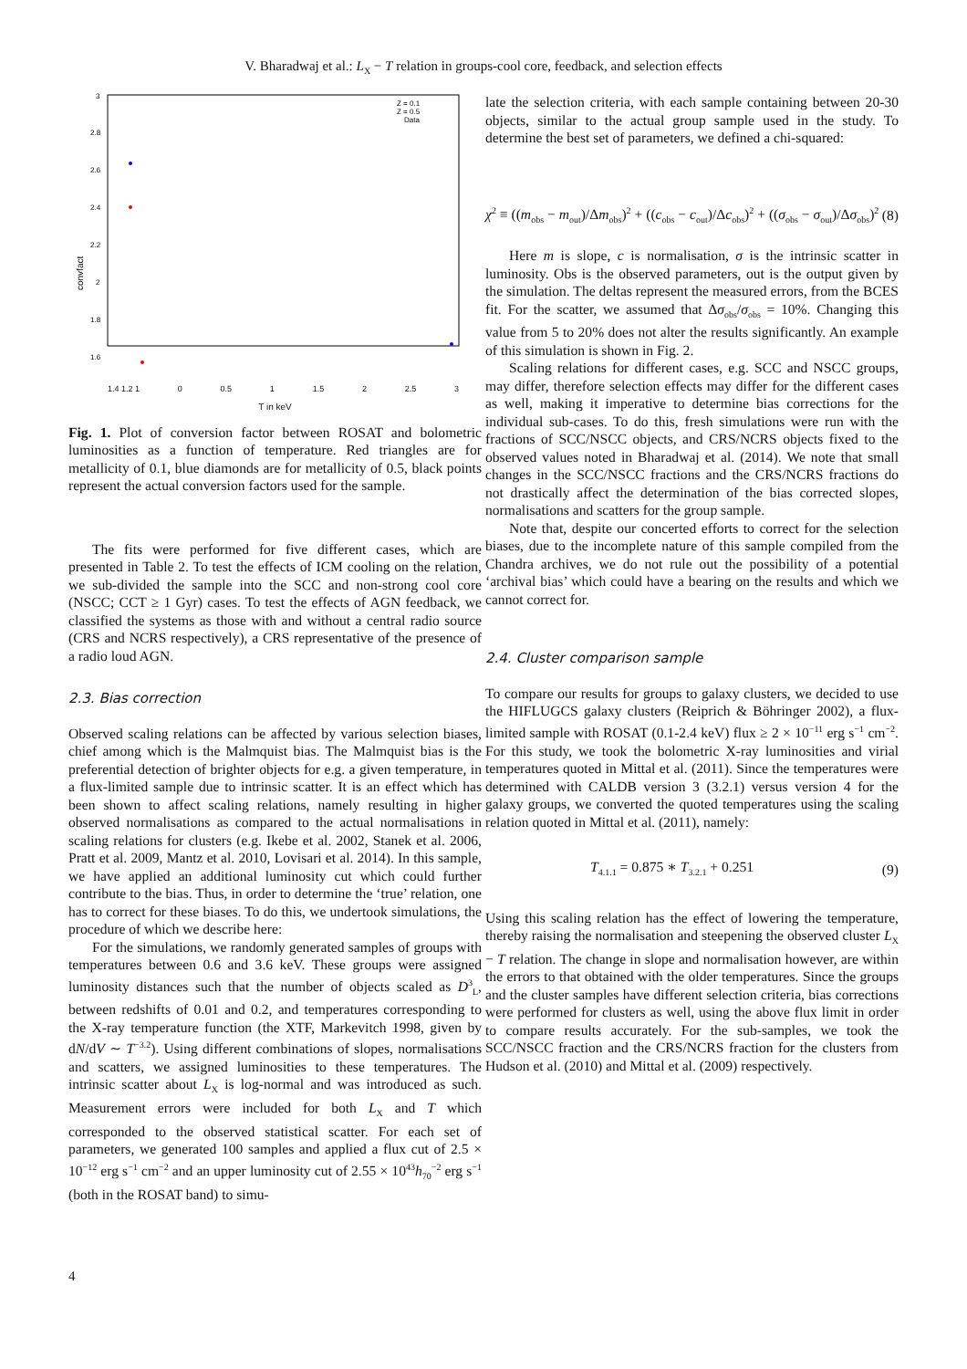V. Bharadwaj et al.: L<sub>X</sub> − T relation in groups-cool core, feedback, and selection effects
3
2.8
2.6
2.4
2.2
2
1.8
1.6
convfact
Z = 0.1
Z = 0.5
Data
1.4 1.2 1 0 0.5 1 1.5 2 2.5 3
T in keV
Fig. 1. Plot of conversion factor between ROSAT and bolometric luminosities as a function of temperature. Red triangles are for metallicity of 0.1, blue diamonds are for metallicity of 0.5, black points represent the actual conversion factors used for the sample.
The fits were performed for five different cases, which are presented in Table 2. To test the effects of ICM cooling on the relation, we sub-divided the sample into the SCC and non-strong cool core (NSCC; CCT ≥ 1 Gyr) cases. To test the effects of AGN feedback, we classified the systems as those with and without a central radio source (CRS and NCRS respectively), a CRS representative of the presence of a radio loud AGN.
2.3. Bias correction
Observed scaling relations can be affected by various selection biases, chief among which is the Malmquist bias. The Malmquist bias is the preferential detection of brighter objects for e.g. a given temperature, in a flux-limited sample due to intrinsic scatter. It is an effect which has been shown to affect scaling relations, namely resulting in higher observed normalisations as compared to the actual normalisations in scaling relations for clusters (e.g. Ikebe et al. 2002, Stanek et al. 2006, Pratt et al. 2009, Mantz et al. 2010, Lovisari et al. 2014). In this sample, we have applied an additional luminosity cut which could further contribute to the bias. Thus, in order to determine the ‘true’ relation, one has to correct for these biases. To do this, we undertook simulations, the procedure of which we describe here:
For the simulations, we randomly generated samples of groups with temperatures between 0.6 and 3.6 keV. These groups were assigned luminosity distances such that the number of objects scaled as D<sup>3</sup><sub>L</sub>, between redshifts of 0.01 and 0.2, and temperatures corresponding to the X-ray temperature function (the XTF, Markevitch 1998, given by dN/dV ∼ T<sup>−3.2</sup>). Using different combinations of slopes, normalisations and scatters, we assigned luminosities to these temperatures. The intrinsic scatter about L<sub>X</sub> is log-normal and was introduced as such. Measurement errors were included for both L<sub>X</sub> and T which corresponded to the observed statistical scatter. For each set of parameters, we generated 100 samples and applied a flux cut of 2.5 × 10<sup>−12</sup> erg s<sup>−1</sup> cm<sup>−2</sup> and an upper luminosity cut of 2.55 × 10<sup>43</sup>h<sub>70</sub><sup>−2</sup> erg s<sup>−1</sup> (both in the ROSAT band) to simu-
late the selection criteria, with each sample containing between 20-30 objects, similar to the actual group sample used in the study. To determine the best set of parameters, we defined a chi-squared:
χ<sup>2</sup> ≡ ((m<sub>obs</sub> − m<sub>out</sub>)/Δm<sub>obs</sub>)<sup>2</sup> + ((c<sub>obs</sub> − c<sub>out</sub>)/Δc<sub>obs</sub>)<sup>2</sup> + ((σ<sub>obs</sub> − σ<sub>out</sub>)/Δσ<sub>obs</sub>)<sup>2</sup> (8)
Here m is slope, c is normalisation, σ is the intrinsic scatter in luminosity. Obs is the observed parameters, out is the output given by the simulation. The deltas represent the measured errors, from the BCES fit. For the scatter, we assumed that Δσ<sub>obs</sub>/σ<sub>obs</sub> = 10%. Changing this value from 5 to 20% does not alter the results significantly. An example of this simulation is shown in Fig. 2.
Scaling relations for different cases, e.g. SCC and NSCC groups, may differ, therefore selection effects may differ for the different cases as well, making it imperative to determine bias corrections for the individual sub-cases. To do this, fresh simulations were run with the fractions of SCC/NSCC objects, and CRS/NCRS objects fixed to the observed values noted in Bharadwaj et al. (2014). We note that small changes in the SCC/NSCC fractions and the CRS/NCRS fractions do not drastically affect the determination of the bias corrected slopes, normalisations and scatters for the group sample.
Note that, despite our concerted efforts to correct for the selection biases, due to the incomplete nature of this sample compiled from the Chandra archives, we do not rule out the possibility of a potential ‘archival bias’ which could have a bearing on the results and which we cannot correct for.
2.4. Cluster comparison sample
To compare our results for groups to galaxy clusters, we decided to use the HIFLUGCS galaxy clusters (Reiprich & Böhringer 2002), a flux-limited sample with ROSAT (0.1-2.4 keV) flux ≥ 2 × 10<sup>−11</sup> erg s<sup>−1</sup> cm<sup>−2</sup>. For this study, we took the bolometric X-ray luminosities and virial temperatures quoted in Mittal et al. (2011). Since the temperatures were determined with CALDB version 3 (3.2.1) versus version 4 for the galaxy groups, we converted the quoted temperatures using the scaling relation quoted in Mittal et al. (2011), namely:
T<sub>4.1.1</sub> = 0.875 ∗ T<sub>3.2.1</sub> + 0.251 (9)
Using this scaling relation has the effect of lowering the temperature, thereby raising the normalisation and steepening the observed cluster L<sub>X</sub> − T relation. The change in slope and normalisation however, are within the errors to that obtained with the older temperatures. Since the groups and the cluster samples have different selection criteria, bias corrections were performed for clusters as well, using the above flux limit in order to compare results accurately. For the sub-samples, we took the SCC/NSCC fraction and the CRS/NCRS fraction for the clusters from Hudson et al. (2010) and Mittal et al. (2009) respectively.
4